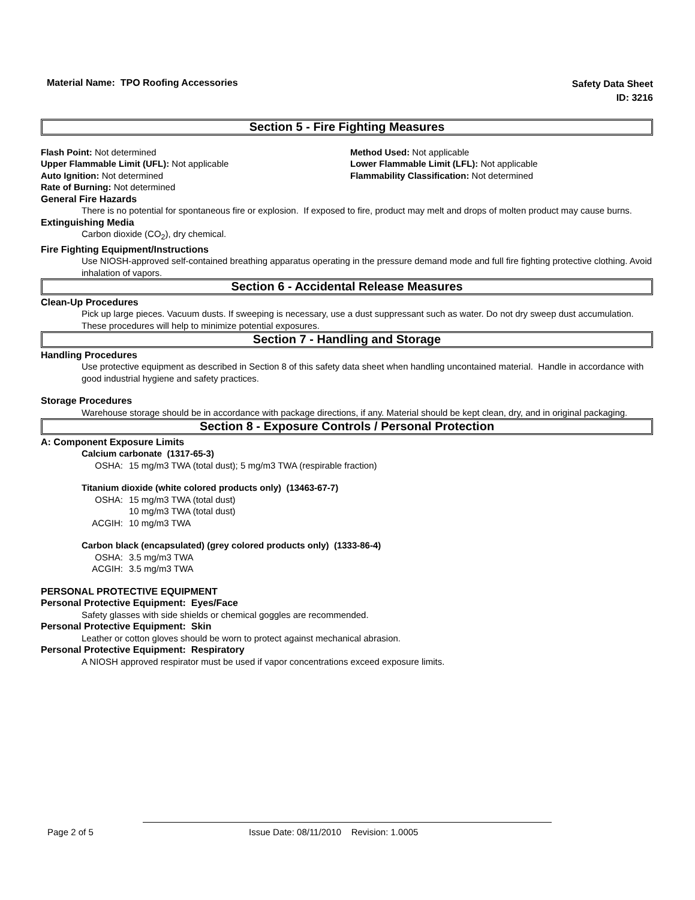Material Name: TPO Roofing Accessories
Safety Data Sheet
ID: 3216
Section 5 - Fire Fighting Measures
Flash Point: Not determined
Method Used: Not applicable
Upper Flammable Limit (UFL): Not applicable
Lower Flammable Limit (LFL): Not applicable
Auto Ignition: Not determined
Flammability Classification: Not determined
Rate of Burning: Not determined
General Fire Hazards
There is no potential for spontaneous fire or explosion. If exposed to fire, product may melt and drops of molten product may cause burns.
Extinguishing Media
Carbon dioxide (CO<sub>2</sub>), dry chemical.
Fire Fighting Equipment/Instructions
Use NIOSH-approved self-contained breathing apparatus operating in the pressure demand mode and full fire fighting protective clothing. Avoid inhalation of vapors.
Section 6 - Accidental Release Measures
Clean-Up Procedures
Pick up large pieces. Vacuum dusts. If sweeping is necessary, use a dust suppressant such as water. Do not dry sweep dust accumulation. These procedures will help to minimize potential exposures.
Section 7 - Handling and Storage
Handling Procedures
Use protective equipment as described in Section 8 of this safety data sheet when handling uncontained material. Handle in accordance with good industrial hygiene and safety practices.
Storage Procedures
Warehouse storage should be in accordance with package directions, if any. Material should be kept clean, dry, and in original packaging.
Section 8 - Exposure Controls / Personal Protection
A: Component Exposure Limits
Calcium carbonate (1317-65-3)
OSHA: 15 mg/m3 TWA (total dust); 5 mg/m3 TWA (respirable fraction)
Titanium dioxide (white colored products only) (13463-67-7)
OSHA: 15 mg/m3 TWA (total dust)
10 mg/m3 TWA (total dust)
ACGIH: 10 mg/m3 TWA
Carbon black (encapsulated) (grey colored products only) (1333-86-4)
OSHA: 3.5 mg/m3 TWA
ACGIH: 3.5 mg/m3 TWA
PERSONAL PROTECTIVE EQUIPMENT
Personal Protective Equipment: Eyes/Face
Safety glasses with side shields or chemical goggles are recommended.
Personal Protective Equipment: Skin
Leather or cotton gloves should be worn to protect against mechanical abrasion.
Personal Protective Equipment: Respiratory
A NIOSH approved respirator must be used if vapor concentrations exceed exposure limits.
Page 2 of 5 Issue Date: 08/11/2010 Revision: 1.0005